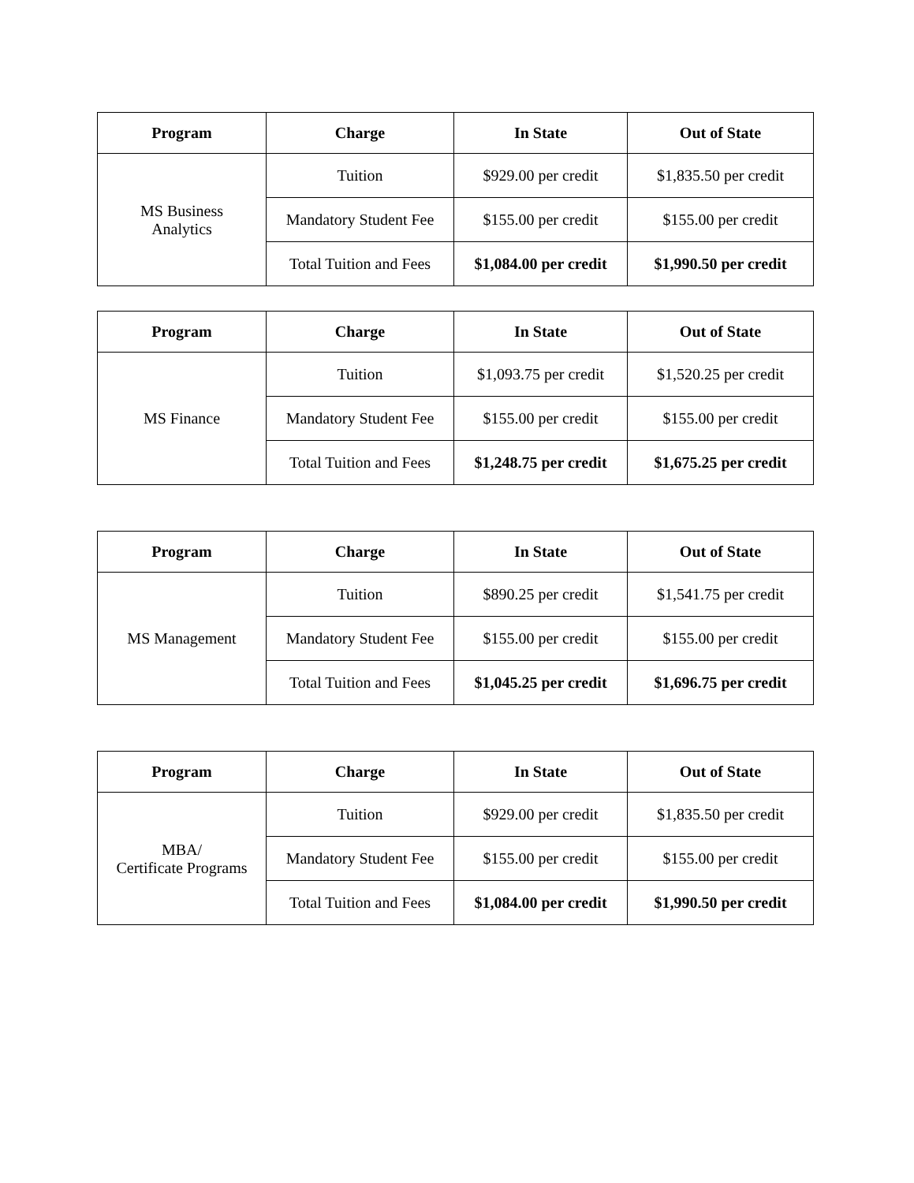| Program | Charge | In State | Out of State |
| --- | --- | --- | --- |
| MS Business Analytics | Tuition | $929.00 per credit | $1,835.50 per credit |
| | Mandatory Student Fee | $155.00 per credit | $155.00 per credit |
| | Total Tuition and Fees | $1,084.00 per credit | $1,990.50 per credit |
| Program | Charge | In State | Out of State |
| --- | --- | --- | --- |
| MS Finance | Tuition | $1,093.75 per credit | $1,520.25 per credit |
| | Mandatory Student Fee | $155.00 per credit | $155.00 per credit |
| | Total Tuition and Fees | $1,248.75 per credit | $1,675.25 per credit |
| Program | Charge | In State | Out of State |
| --- | --- | --- | --- |
| MS Management | Tuition | $890.25 per credit | $1,541.75 per credit |
| | Mandatory Student Fee | $155.00 per credit | $155.00 per credit |
| | Total Tuition and Fees | $1,045.25 per credit | $1,696.75 per credit |
| Program | Charge | In State | Out of State |
| --- | --- | --- | --- |
| MBA/ Certificate Programs | Tuition | $929.00 per credit | $1,835.50 per credit |
| | Mandatory Student Fee | $155.00 per credit | $155.00 per credit |
| | Total Tuition and Fees | $1,084.00 per credit | $1,990.50 per credit |